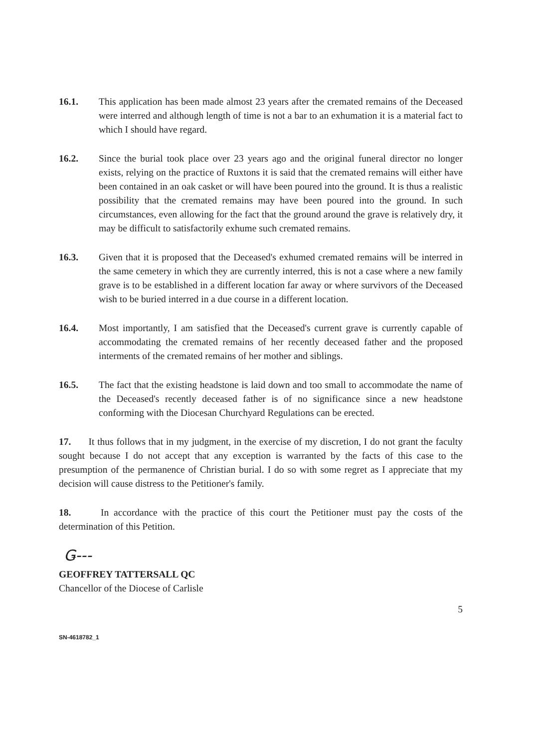16.1. This application has been made almost 23 years after the cremated remains of the Deceased were interred and although length of time is not a bar to an exhumation it is a material fact to which I should have regard.
16.2. Since the burial took place over 23 years ago and the original funeral director no longer exists, relying on the practice of Ruxtons it is said that the cremated remains will either have been contained in an oak casket or will have been poured into the ground. It is thus a realistic possibility that the cremated remains may have been poured into the ground. In such circumstances, even allowing for the fact that the ground around the grave is relatively dry, it may be difficult to satisfactorily exhume such cremated remains.
16.3. Given that it is proposed that the Deceased's exhumed cremated remains will be interred in the same cemetery in which they are currently interred, this is not a case where a new family grave is to be established in a different location far away or where survivors of the Deceased wish to be buried interred in a due course in a different location.
16.4. Most importantly, I am satisfied that the Deceased's current grave is currently capable of accommodating the cremated remains of her recently deceased father and the proposed interments of the cremated remains of her mother and siblings.
16.5. The fact that the existing headstone is laid down and too small to accommodate the name of the Deceased's recently deceased father is of no significance since a new headstone conforming with the Diocesan Churchyard Regulations can be erected.
17. It thus follows that in my judgment, in the exercise of my discretion, I do not grant the faculty sought because I do not accept that any exception is warranted by the facts of this case to the presumption of the permanence of Christian burial. I do so with some regret as I appreciate that my decision will cause distress to the Petitioner's family.
18. In accordance with the practice of this court the Petitioner must pay the costs of the determination of this Petition.
Ǥ‑‑‑
GEOFFREY TATTERSALL QC
Chancellor of the Diocese of Carlisle
5
SN-4618782_1